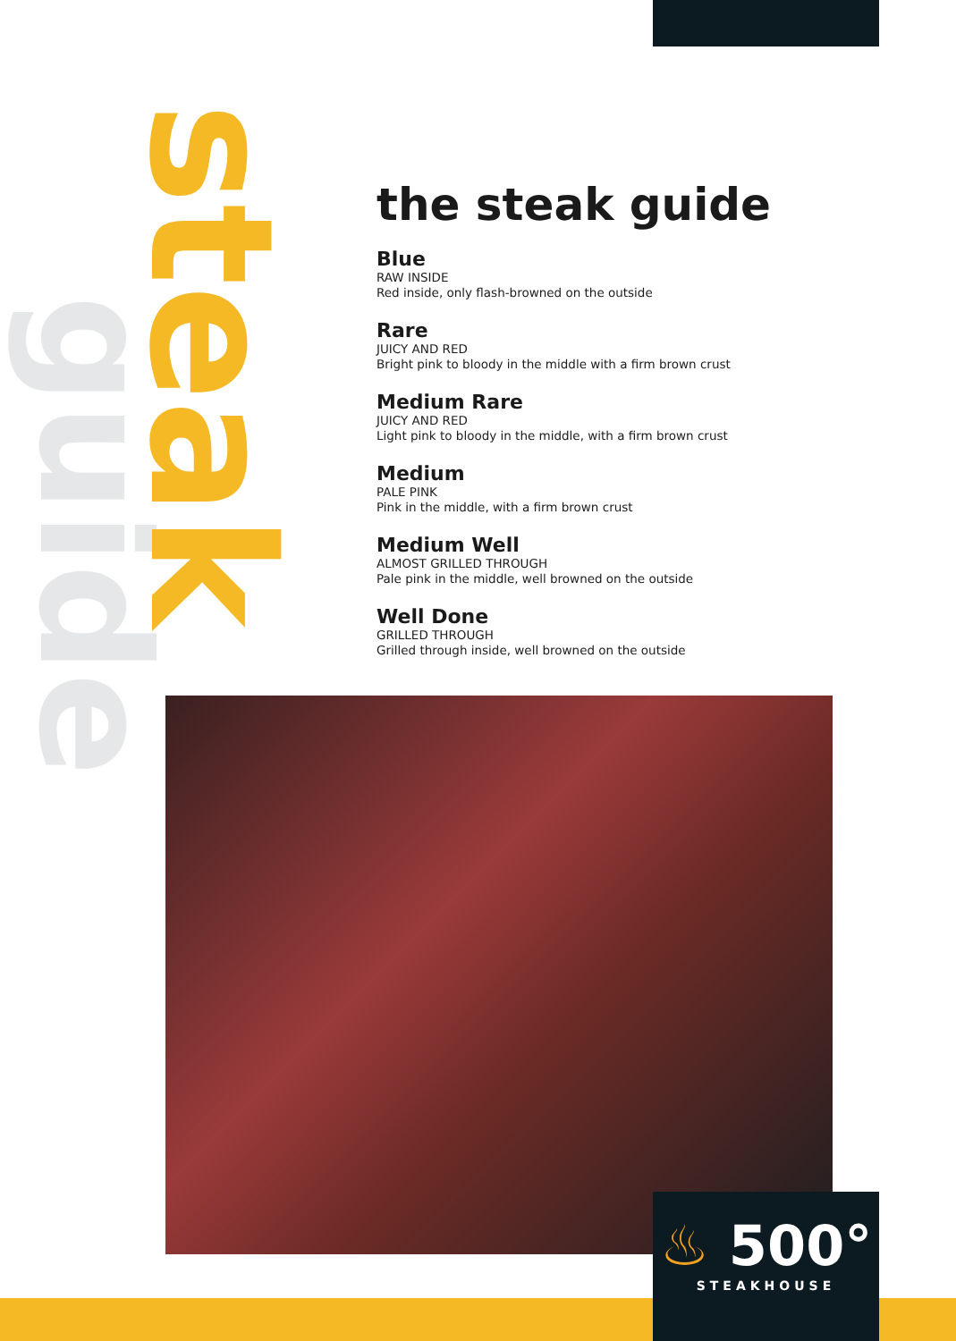guide
steak
the steak guide
Blue
RAW INSIDE
Red inside, only flash-browned on the outside
Rare
JUICY AND RED
Bright pink to bloody in the middle with a firm brown crust
Medium Rare
JUICY AND RED
Light pink to bloody in the middle, with a firm brown crust
Medium
PALE PINK
Pink in the middle, with a firm brown crust
Medium Well
ALMOST GRILLED THROUGH
Pale pink in the middle, well browned on the outside
Well Done
GRILLED THROUGH
Grilled through inside, well browned on the outside
♨ 500°
STEAKHOUSE